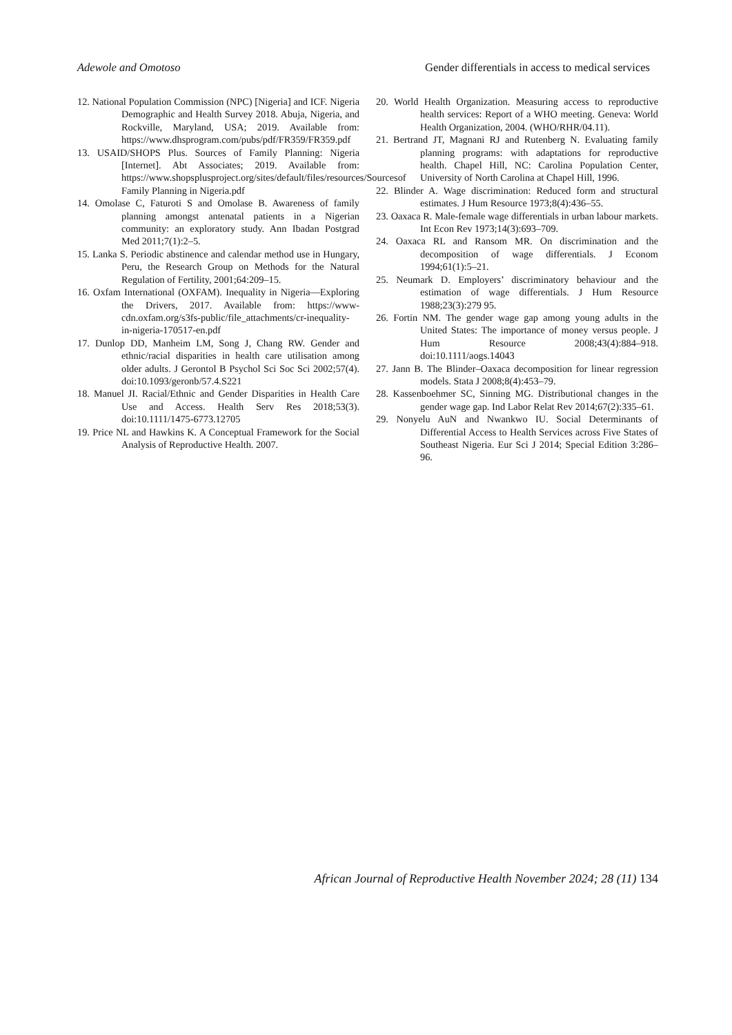Adewole and Omotoso Gender differentials in access to medical services
12. National Population Commission (NPC) [Nigeria] and ICF. Nigeria Demographic and Health Survey 2018. Abuja, Nigeria, and Rockville, Maryland, USA; 2019. Available from: https://www.dhsprogram.com/pubs/pdf/FR359/FR359.pdf
13. USAID/SHOPS Plus. Sources of Family Planning: Nigeria [Internet]. Abt Associates; 2019. Available from: https://www.shopsplusproject.org/sites/default/files/resources/Sourcesof Family Planning in Nigeria.pdf
14. Omolase C, Faturoti S and Omolase B. Awareness of family planning amongst antenatal patients in a Nigerian community: an exploratory study. Ann Ibadan Postgrad Med 2011;7(1):2–5.
15. Lanka S. Periodic abstinence and calendar method use in Hungary, Peru, the Research Group on Methods for the Natural Regulation of Fertility, 2001;64:209–15.
16. Oxfam International (OXFAM). Inequality in Nigeria—Exploring the Drivers, 2017. Available from: https://www-cdn.oxfam.org/s3fs-public/file_attachments/cr-inequality-in-nigeria-170517-en.pdf
17. Dunlop DD, Manheim LM, Song J, Chang RW. Gender and ethnic/racial disparities in health care utilisation among older adults. J Gerontol B Psychol Sci Soc Sci 2002;57(4). doi:10.1093/geronb/57.4.S221
18. Manuel JI. Racial/Ethnic and Gender Disparities in Health Care Use and Access. Health Serv Res 2018;53(3). doi:10.1111/1475-6773.12705
19. Price NL and Hawkins K. A Conceptual Framework for the Social Analysis of Reproductive Health. 2007.
20. World Health Organization. Measuring access to reproductive health services: Report of a WHO meeting. Geneva: World Health Organization, 2004. (WHO/RHR/04.11).
21. Bertrand JT, Magnani RJ and Rutenberg N. Evaluating family planning programs: with adaptations for reproductive health. Chapel Hill, NC: Carolina Population Center, University of North Carolina at Chapel Hill, 1996.
22. Blinder A. Wage discrimination: Reduced form and structural estimates. J Hum Resource 1973;8(4):436–55.
23. Oaxaca R. Male-female wage differentials in urban labour markets. Int Econ Rev 1973;14(3):693–709.
24. Oaxaca RL and Ransom MR. On discrimination and the decomposition of wage differentials. J Econom 1994;61(1):5–21.
25. Neumark D. Employers’ discriminatory behaviour and the estimation of wage differentials. J Hum Resource 1988;23(3):279 95.
26. Fortin NM. The gender wage gap among young adults in the United States: The importance of money versus people. J Hum Resource 2008;43(4):884–918. doi:10.1111/aogs.14043
27. Jann B. The Blinder–Oaxaca decomposition for linear regression models. Stata J 2008;8(4):453–79.
28. Kassenboehmer SC, Sinning MG. Distributional changes in the gender wage gap. Ind Labor Relat Rev 2014;67(2):335–61.
29. Nonyelu AuN and Nwankwo IU. Social Determinants of Differential Access to Health Services across Five States of Southeast Nigeria. Eur Sci J 2014; Special Edition 3:286–96.
African Journal of Reproductive Health November 2024; 28 (11) 134